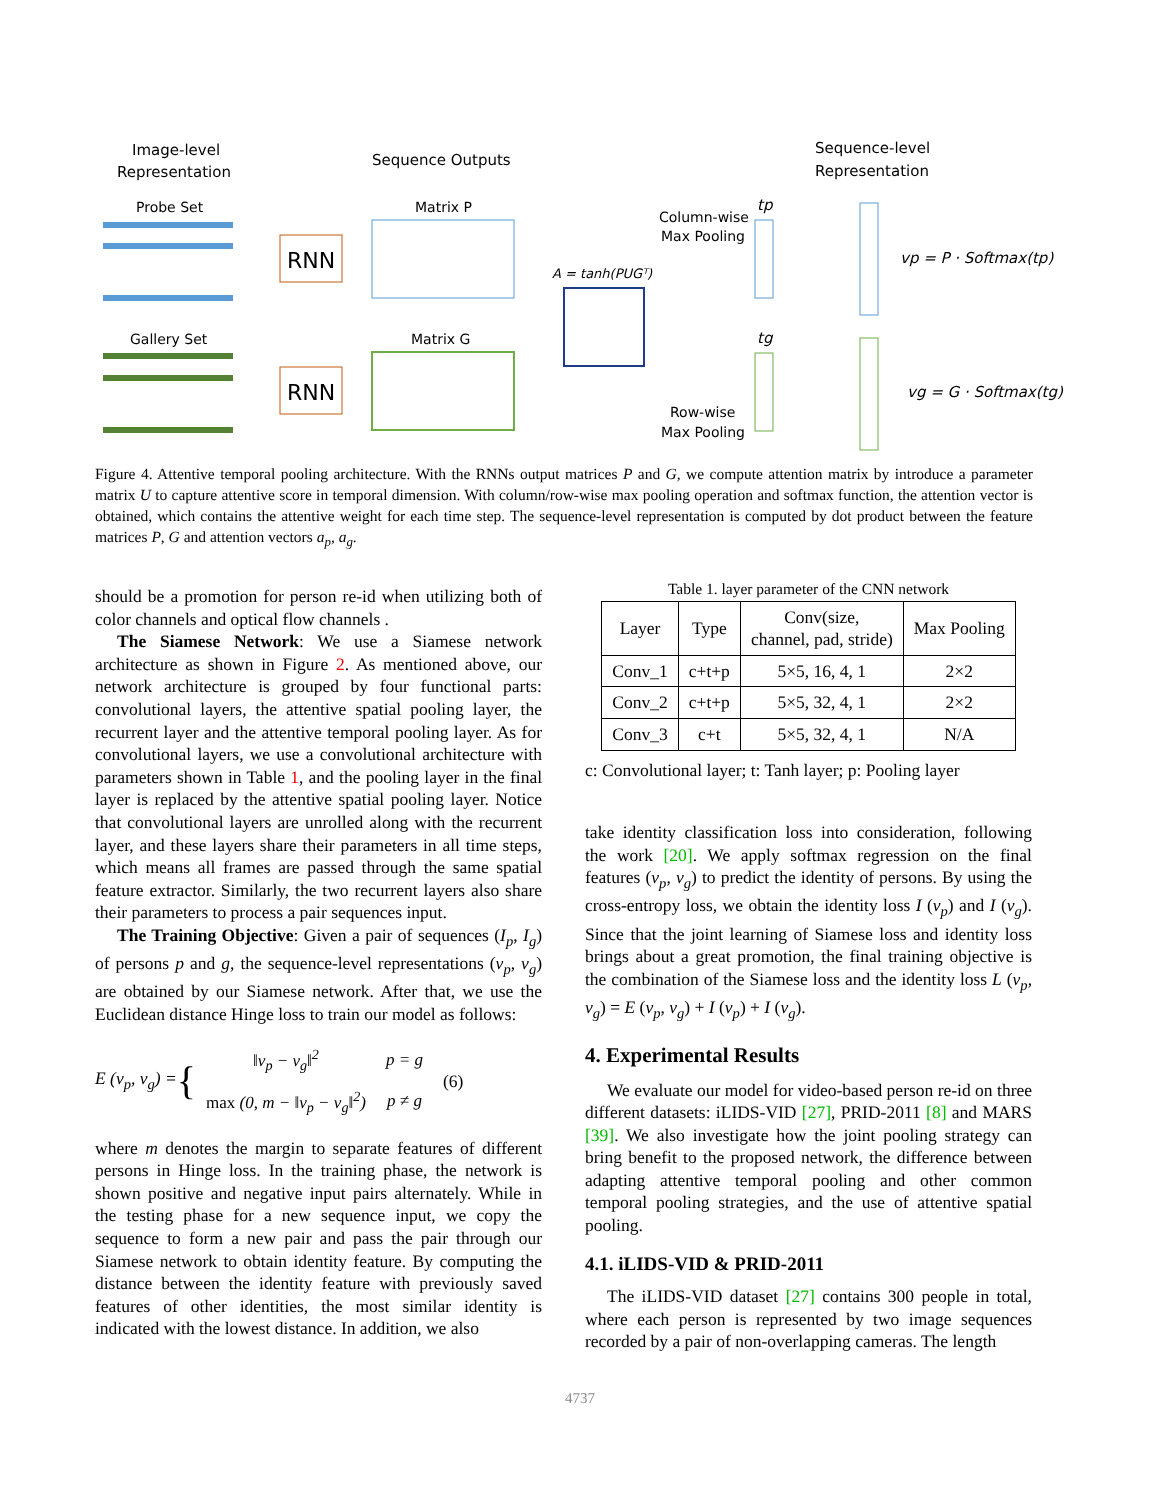Image-level
Representation
Sequence Outputs
Sequence-level
Representation
Probe Set
Gallery Set
RNN
RNN
Matrix P
Matrix G
A = tanh(PUGᵀ)
Column-wise
Max Pooling
Row-wise
Max Pooling
tp
tg
vp = P · Softmax(tp)
vg = G · Softmax(tg)
Figure 4. Attentive temporal pooling architecture. With the RNNs output matrices P and G, we compute attention matrix by introduce a parameter matrix U to capture attentive score in temporal dimension. With column/row-wise max pooling operation and softmax function, the attention vector is obtained, which contains the attentive weight for each time step. The sequence-level representation is computed by dot product between the feature matrices P, G and attention vectors a<sub>p</sub>, a<sub>g</sub>.
should be a promotion for person re-id when utilizing both of color channels and optical flow channels .
The Siamese Network: We use a Siamese network architecture as shown in Figure 2. As mentioned above, our network architecture is grouped by four functional parts: convolutional layers, the attentive spatial pooling layer, the recurrent layer and the attentive temporal pooling layer. As for convolutional layers, we use a convolutional architecture with parameters shown in Table 1, and the pooling layer in the final layer is replaced by the attentive spatial pooling layer. Notice that convolutional layers are unrolled along with the recurrent layer, and these layers share their parameters in all time steps, which means all frames are passed through the same spatial feature extractor. Similarly, the two recurrent layers also share their parameters to process a pair sequences input.
The Training Objective: Given a pair of sequences (I<sub>p</sub>, I<sub>g</sub>) of persons p and g, the sequence-level representations (v<sub>p</sub>, v<sub>g</sub>) are obtained by our Siamese network. After that, we use the Euclidean distance Hinge loss to train our model as follows:
E (v<sub>p</sub>, v<sub>g</sub>) = {
| ‖v<sub>p</sub> − v<sub>g</sub>‖<sup>2</sup> | p = g |
| max (0, m − ‖v<sub>p</sub> − v<sub>g</sub>‖<sup>2</sup>) | p ≠ g |
(6)
where m denotes the margin to separate features of different persons in Hinge loss. In the training phase, the network is shown positive and negative input pairs alternately. While in the testing phase for a new sequence input, we copy the sequence to form a new pair and pass the pair through our Siamese network to obtain identity feature. By computing the distance between the identity feature with previously saved features of other identities, the most similar identity is indicated with the lowest distance. In addition, we also
Table 1. layer parameter of the CNN network
| Layer | Type | Conv(size, channel, pad, stride) | Max Pooling |
| --- | --- | --- | --- |
| Conv_1 | c+t+p | 5×5, 16, 4, 1 | 2×2 |
| Conv_2 | c+t+p | 5×5, 32, 4, 1 | 2×2 |
| Conv_3 | c+t | 5×5, 32, 4, 1 | N/A |
c: Convolutional layer; t: Tanh layer; p: Pooling layer
take identity classification loss into consideration, following the work [20]. We apply softmax regression on the final features (v<sub>p</sub>, v<sub>g</sub>) to predict the identity of persons. By using the cross-entropy loss, we obtain the identity loss I (v<sub>p</sub>) and I (v<sub>g</sub>). Since that the joint learning of Siamese loss and identity loss brings about a great promotion, the final training objective is the combination of the Siamese loss and the identity loss L (v<sub>p</sub>, v<sub>g</sub>) = E (v<sub>p</sub>, v<sub>g</sub>) + I (v<sub>p</sub>) + I (v<sub>g</sub>).
4. Experimental Results
We evaluate our model for video-based person re-id on three different datasets: iLIDS-VID [27], PRID-2011 [8] and MARS [39]. We also investigate how the joint pooling strategy can bring benefit to the proposed network, the difference between adapting attentive temporal pooling and other common temporal pooling strategies, and the use of attentive spatial pooling.
4.1. iLIDS-VID & PRID-2011
The iLIDS-VID dataset [27] contains 300 people in total, where each person is represented by two image sequences recorded by a pair of non-overlapping cameras. The length
4737